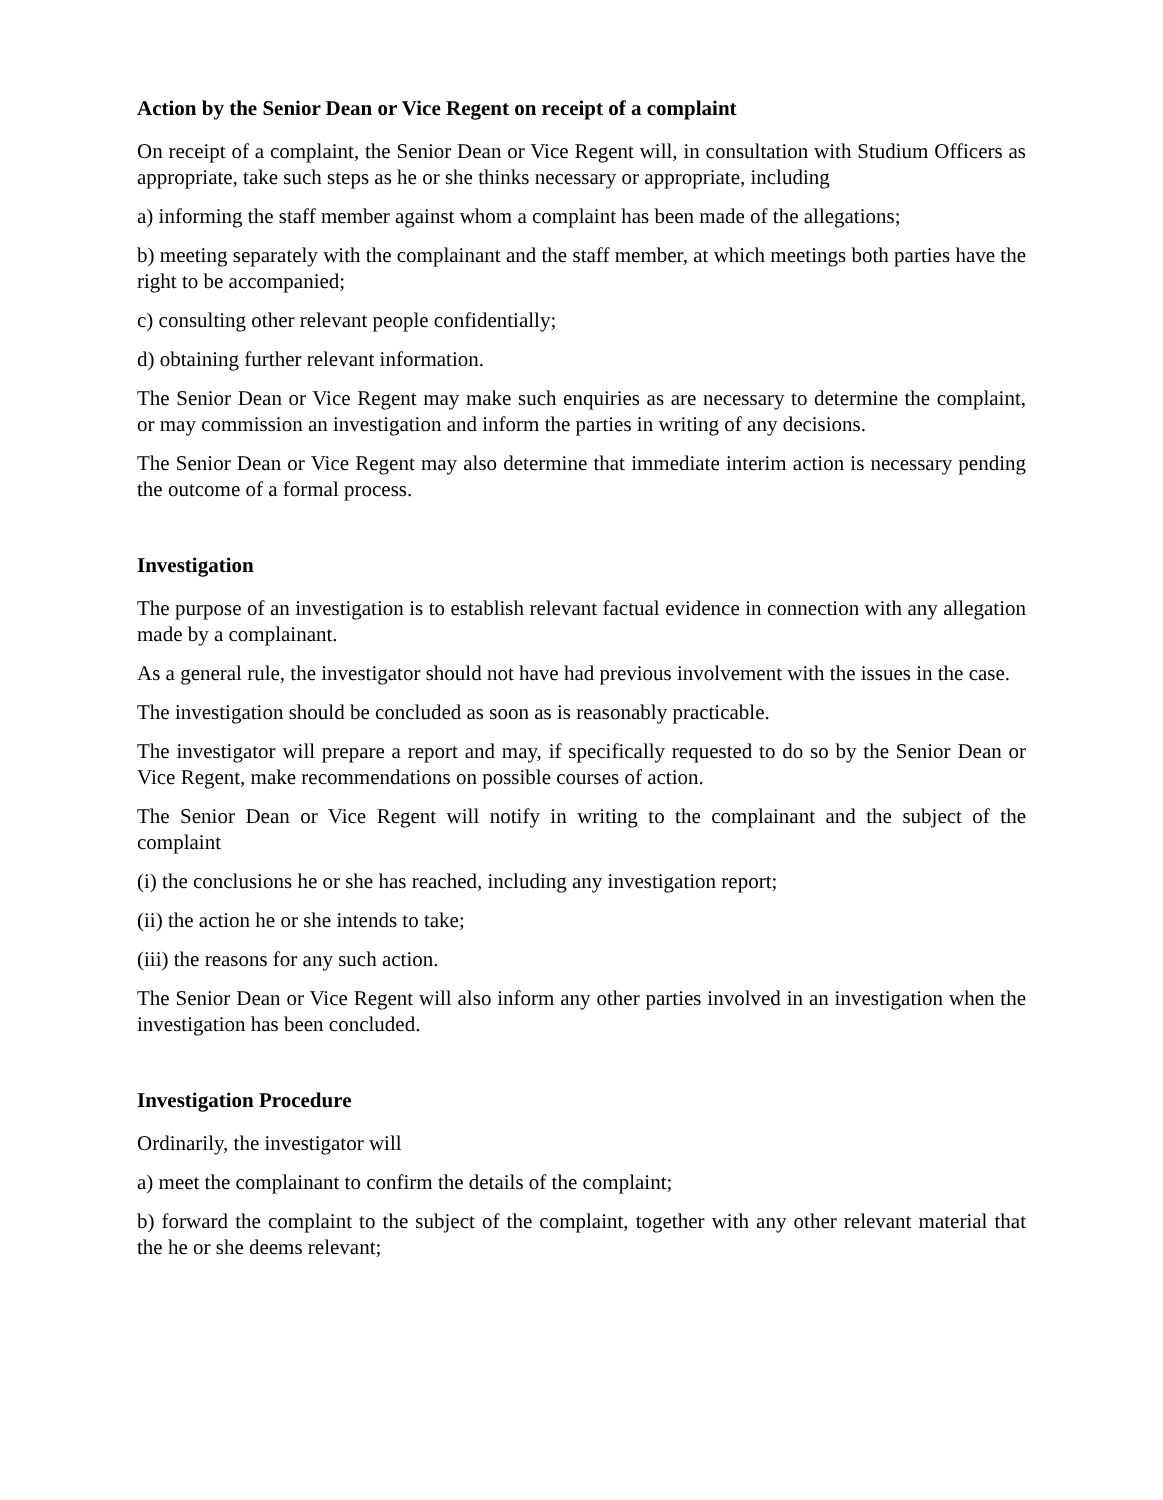Action by the Senior Dean or Vice Regent on receipt of a complaint
On receipt of a complaint, the Senior Dean or Vice Regent will, in consultation with Studium Officers as appropriate, take such steps as he or she thinks necessary or appropriate, including
a) informing the staff member against whom a complaint has been made of the allegations;
b) meeting separately with the complainant and the staff member, at which meetings both parties have the right to be accompanied;
c) consulting other relevant people confidentially;
d) obtaining further relevant information.
The Senior Dean or Vice Regent may make such enquiries as are necessary to determine the complaint, or may commission an investigation and inform the parties in writing of any decisions.
The Senior Dean or Vice Regent may also determine that immediate interim action is necessary pending the outcome of a formal process.
Investigation
The purpose of an investigation is to establish relevant factual evidence in connection with any allegation made by a complainant.
As a general rule, the investigator should not have had previous involvement with the issues in the case.
The investigation should be concluded as soon as is reasonably practicable.
The investigator will prepare a report and may, if specifically requested to do so by the Senior Dean or Vice Regent, make recommendations on possible courses of action.
The Senior Dean or Vice Regent will notify in writing to the complainant and the subject of the complaint
(i) the conclusions he or she has reached, including any investigation report;
(ii) the action he or she intends to take;
(iii) the reasons for any such action.
The Senior Dean or Vice Regent will also inform any other parties involved in an investigation when the investigation has been concluded.
Investigation Procedure
Ordinarily, the investigator will
a) meet the complainant to confirm the details of the complaint;
b) forward the complaint to the subject of the complaint, together with any other relevant material that the he or she deems relevant;